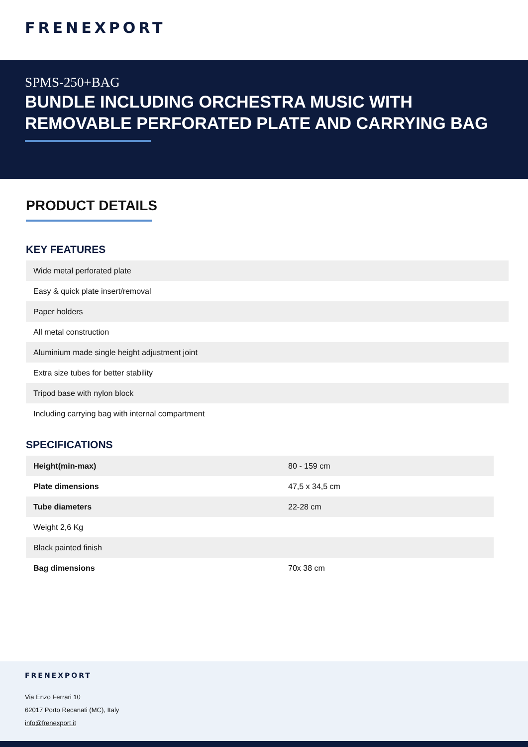FRENEXPORT
SPMS-250+BAG
BUNDLE INCLUDING ORCHESTRA MUSIC WITH REMOVABLE PERFORATED PLATE AND CARRYING BAG
PRODUCT DETAILS
KEY FEATURES
| Wide metal perforated plate |
| Easy & quick plate insert/removal |
| Paper holders |
| All metal construction |
| Aluminium made single height adjustment joint |
| Extra size tubes for better stability |
| Tripod base with nylon block |
| Including carrying bag with internal compartment |
SPECIFICATIONS
| Height(min-max) | 80 - 159 cm |
| Plate dimensions | 47,5 x 34,5 cm |
| Tube diameters | 22-28 cm |
| Weight 2,6 Kg | |
| Black painted finish | |
| Bag dimensions | 70x 38 cm |
FRENEXPORT
Via Enzo Ferrari 10
62017 Porto Recanati (MC), Italy
info@frenexport.it